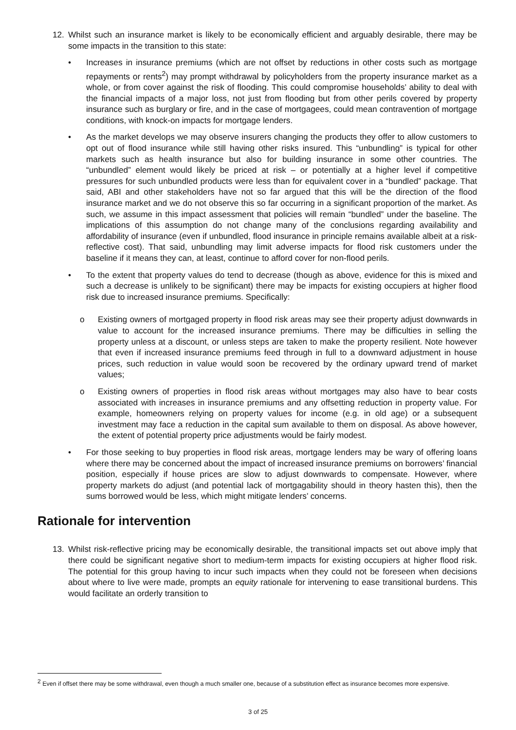12. Whilst such an insurance market is likely to be economically efficient and arguably desirable, there may be some impacts in the transition to this state:
• Increases in insurance premiums (which are not offset by reductions in other costs such as mortgage repayments or rents<sup>2</sup>) may prompt withdrawal by policyholders from the property insurance market as a whole, or from cover against the risk of flooding. This could compromise households’ ability to deal with the financial impacts of a major loss, not just from flooding but from other perils covered by property insurance such as burglary or fire, and in the case of mortgagees, could mean contravention of mortgage conditions, with knock-on impacts for mortgage lenders.
• As the market develops we may observe insurers changing the products they offer to allow customers to opt out of flood insurance while still having other risks insured. This “unbundling” is typical for other markets such as health insurance but also for building insurance in some other countries. The “unbundled” element would likely be priced at risk – or potentially at a higher level if competitive pressures for such unbundled products were less than for equivalent cover in a “bundled” package. That said, ABI and other stakeholders have not so far argued that this will be the direction of the flood insurance market and we do not observe this so far occurring in a significant proportion of the market. As such, we assume in this impact assessment that policies will remain “bundled” under the baseline. The implications of this assumption do not change many of the conclusions regarding availability and affordability of insurance (even if unbundled, flood insurance in principle remains available albeit at a risk-reflective cost). That said, unbundling may limit adverse impacts for flood risk customers under the baseline if it means they can, at least, continue to afford cover for non-flood perils.
• To the extent that property values do tend to decrease (though as above, evidence for this is mixed and such a decrease is unlikely to be significant) there may be impacts for existing occupiers at higher flood risk due to increased insurance premiums. Specifically:
o Existing owners of mortgaged property in flood risk areas may see their property adjust downwards in value to account for the increased insurance premiums. There may be difficulties in selling the property unless at a discount, or unless steps are taken to make the property resilient. Note however that even if increased insurance premiums feed through in full to a downward adjustment in house prices, such reduction in value would soon be recovered by the ordinary upward trend of market values;
o Existing owners of properties in flood risk areas without mortgages may also have to bear costs associated with increases in insurance premiums and any offsetting reduction in property value. For example, homeowners relying on property values for income (e.g. in old age) or a subsequent investment may face a reduction in the capital sum available to them on disposal. As above however, the extent of potential property price adjustments would be fairly modest.
• For those seeking to buy properties in flood risk areas, mortgage lenders may be wary of offering loans where there may be concerned about the impact of increased insurance premiums on borrowers’ financial position, especially if house prices are slow to adjust downwards to compensate. However, where property markets do adjust (and potential lack of mortgagability should in theory hasten this), then the sums borrowed would be less, which might mitigate lenders’ concerns.
Rationale for intervention
13. Whilst risk-reflective pricing may be economically desirable, the transitional impacts set out above imply that there could be significant negative short to medium-term impacts for existing occupiers at higher flood risk. The potential for this group having to incur such impacts when they could not be foreseen when decisions about where to live were made, prompts an equity rationale for intervening to ease transitional burdens. This would facilitate an orderly transition to
<sup>2</sup> Even if offset there may be some withdrawal, even though a much smaller one, because of a substitution effect as insurance becomes more expensive.
3 of 25